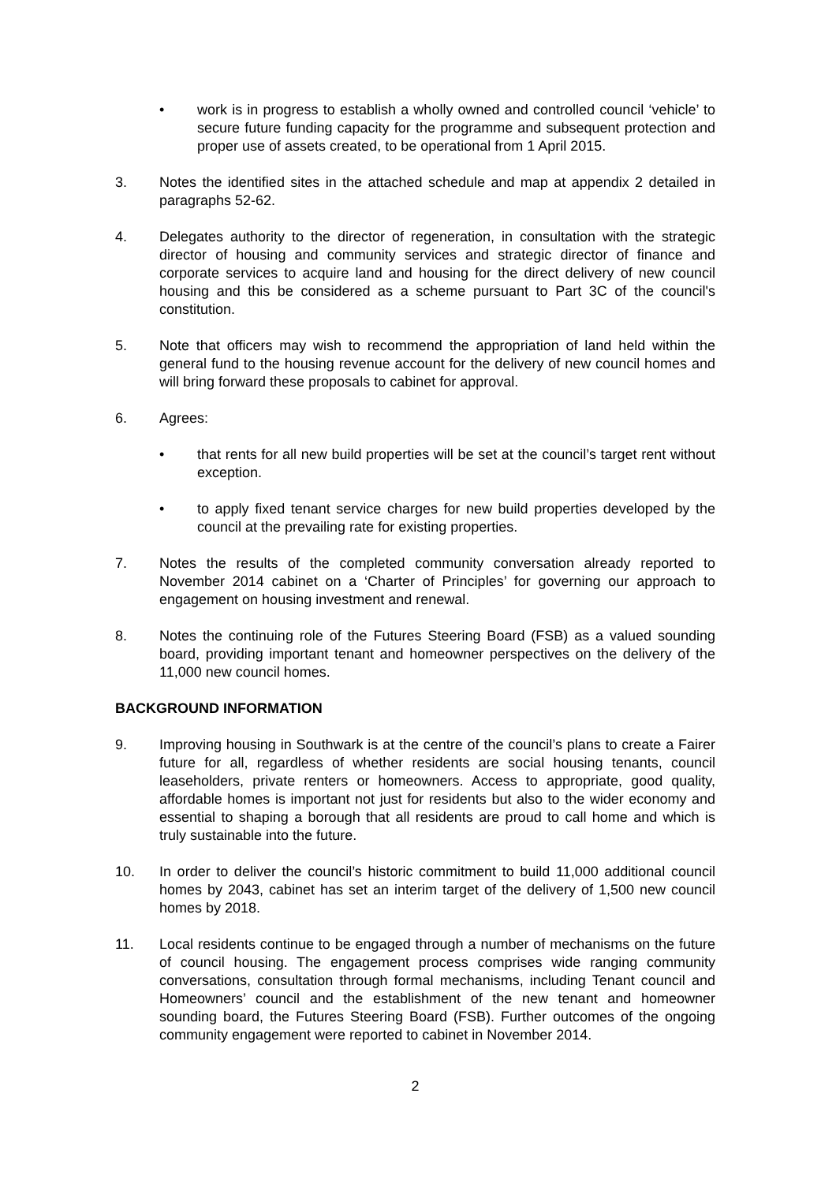• work is in progress to establish a wholly owned and controlled council ‘vehicle’ to secure future funding capacity for the programme and subsequent protection and proper use of assets created, to be operational from 1 April 2015.
3. Notes the identified sites in the attached schedule and map at appendix 2 detailed in paragraphs 52-62.
4. Delegates authority to the director of regeneration, in consultation with the strategic director of housing and community services and strategic director of finance and corporate services to acquire land and housing for the direct delivery of new council housing and this be considered as a scheme pursuant to Part 3C of the council's constitution.
5. Note that officers may wish to recommend the appropriation of land held within the general fund to the housing revenue account for the delivery of new council homes and will bring forward these proposals to cabinet for approval.
6. Agrees:
• that rents for all new build properties will be set at the council’s target rent without exception.
• to apply fixed tenant service charges for new build properties developed by the council at the prevailing rate for existing properties.
7. Notes the results of the completed community conversation already reported to November 2014 cabinet on a ‘Charter of Principles’ for governing our approach to engagement on housing investment and renewal.
8. Notes the continuing role of the Futures Steering Board (FSB) as a valued sounding board, providing important tenant and homeowner perspectives on the delivery of the 11,000 new council homes.
BACKGROUND INFORMATION
9. Improving housing in Southwark is at the centre of the council’s plans to create a Fairer future for all, regardless of whether residents are social housing tenants, council leaseholders, private renters or homeowners. Access to appropriate, good quality, affordable homes is important not just for residents but also to the wider economy and essential to shaping a borough that all residents are proud to call home and which is truly sustainable into the future.
10. In order to deliver the council’s historic commitment to build 11,000 additional council homes by 2043, cabinet has set an interim target of the delivery of 1,500 new council homes by 2018.
11. Local residents continue to be engaged through a number of mechanisms on the future of council housing. The engagement process comprises wide ranging community conversations, consultation through formal mechanisms, including Tenant council and Homeowners’ council and the establishment of the new tenant and homeowner sounding board, the Futures Steering Board (FSB). Further outcomes of the ongoing community engagement were reported to cabinet in November 2014.
2